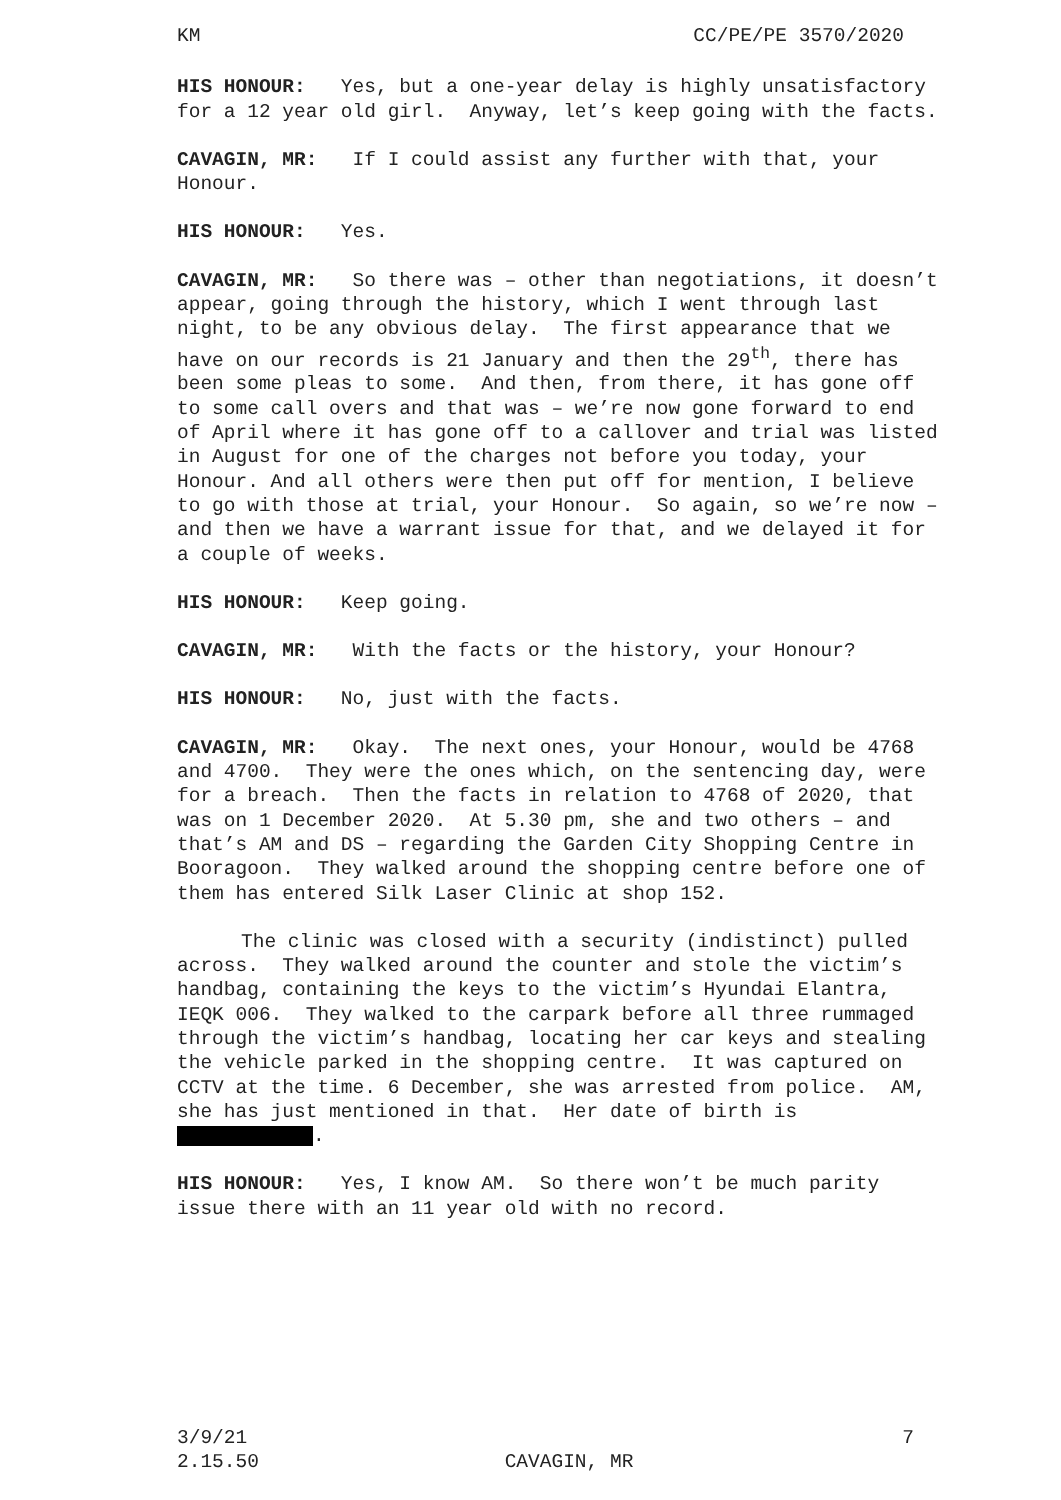KM CC/PE/PE 3570/2020
HIS HONOUR: Yes, but a one-year delay is highly unsatisfactory for a 12 year old girl. Anyway, let’s keep going with the facts.
CAVAGIN, MR: If I could assist any further with that, your Honour.
HIS HONOUR: Yes.
CAVAGIN, MR: So there was – other than negotiations, it doesn’t appear, going through the history, which I went through last night, to be any obvious delay. The first appearance that we have on our records is 21 January and then the 29<sup>th</sup>, there has been some pleas to some. And then, from there, it has gone off to some call overs and that was – we’re now gone forward to end of April where it has gone off to a callover and trial was listed in August for one of the charges not before you today, your Honour. And all others were then put off for mention, I believe to go with those at trial, your Honour. So again, so we’re now – and then we have a warrant issue for that, and we delayed it for a couple of weeks.
HIS HONOUR: Keep going.
CAVAGIN, MR: With the facts or the history, your Honour?
HIS HONOUR: No, just with the facts.
CAVAGIN, MR: Okay. The next ones, your Honour, would be 4768 and 4700. They were the ones which, on the sentencing day, were for a breach. Then the facts in relation to 4768 of 2020, that was on 1 December 2020. At 5.30 pm, she and two others – and that’s AM and DS – regarding the Garden City Shopping Centre in Booragoon. They walked around the shopping centre before one of them has entered Silk Laser Clinic at shop 152.
The clinic was closed with a security (indistinct) pulled across. They walked around the counter and stole the victim’s handbag, containing the keys to the victim’s Hyundai Elantra, IEQK 006. They walked to the carpark before all three rummaged through the victim’s handbag, locating her car keys and stealing the vehicle parked in the shopping centre. It was captured on CCTV at the time. 6 December, she was arrested from police. AM, she has just mentioned in that. Her date of birth is .
HIS HONOUR: Yes, I know AM. So there won’t be much parity issue there with an 11 year old with no record.
3/9/21 7
2.15.50 CAVAGIN, MR